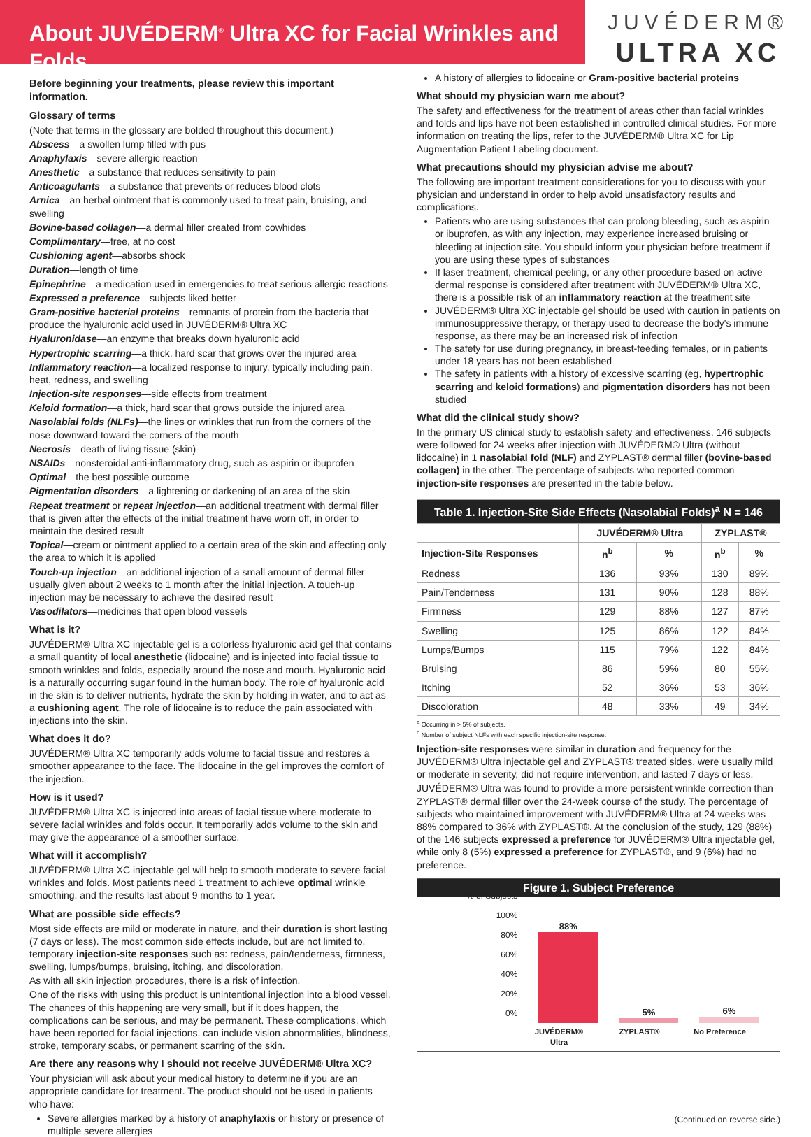About JUVÉDERM<sup>®</sup> Ultra XC for Facial Wrinkles and Folds
JUVÉDERM®
ULTRA XC
Before beginning your treatments, please review this important information.
Glossary of terms
(Note that terms in the glossary are bolded throughout this document.)
Abscess—a swollen lump filled with pus
Anaphylaxis—severe allergic reaction
Anesthetic—a substance that reduces sensitivity to pain
Anticoagulants—a substance that prevents or reduces blood clots
Arnica—an herbal ointment that is commonly used to treat pain, bruising, and swelling
Bovine-based collagen—a dermal filler created from cowhides
Complimentary—free, at no cost
Cushioning agent—absorbs shock
Duration—length of time
Epinephrine—a medication used in emergencies to treat serious allergic reactions
Expressed a preference—subjects liked better
Gram-positive bacterial proteins—remnants of protein from the bacteria that produce the hyaluronic acid used in JUVÉDERM® Ultra XC
Hyaluronidase—an enzyme that breaks down hyaluronic acid
Hypertrophic scarring—a thick, hard scar that grows over the injured area
Inflammatory reaction—a localized response to injury, typically including pain, heat, redness, and swelling
Injection-site responses—side effects from treatment
Keloid formation—a thick, hard scar that grows outside the injured area
Nasolabial folds (NLFs)—the lines or wrinkles that run from the corners of the nose downward toward the corners of the mouth
Necrosis—death of living tissue (skin)
NSAIDs—nonsteroidal anti-inflammatory drug, such as aspirin or ibuprofen
Optimal—the best possible outcome
Pigmentation disorders—a lightening or darkening of an area of the skin
Repeat treatment or repeat injection—an additional treatment with dermal filler that is given after the effects of the initial treatment have worn off, in order to maintain the desired result
Topical—cream or ointment applied to a certain area of the skin and affecting only the area to which it is applied
Touch-up injection—an additional injection of a small amount of dermal filler usually given about 2 weeks to 1 month after the initial injection. A touch-up injection may be necessary to achieve the desired result
Vasodilators—medicines that open blood vessels
What is it?
JUVÉDERM® Ultra XC injectable gel is a colorless hyaluronic acid gel that contains a small quantity of local anesthetic (lidocaine) and is injected into facial tissue to smooth wrinkles and folds, especially around the nose and mouth. Hyaluronic acid is a naturally occurring sugar found in the human body. The role of hyaluronic acid in the skin is to deliver nutrients, hydrate the skin by holding in water, and to act as a cushioning agent. The role of lidocaine is to reduce the pain associated with injections into the skin.
What does it do?
JUVÉDERM® Ultra XC temporarily adds volume to facial tissue and restores a smoother appearance to the face. The lidocaine in the gel improves the comfort of the injection.
How is it used?
JUVÉDERM® Ultra XC is injected into areas of facial tissue where moderate to severe facial wrinkles and folds occur. It temporarily adds volume to the skin and may give the appearance of a smoother surface.
What will it accomplish?
JUVÉDERM® Ultra XC injectable gel will help to smooth moderate to severe facial wrinkles and folds. Most patients need 1 treatment to achieve optimal wrinkle smoothing, and the results last about 9 months to 1 year.
What are possible side effects?
Most side effects are mild or moderate in nature, and their duration is short lasting (7 days or less). The most common side effects include, but are not limited to, temporary injection-site responses such as: redness, pain/tenderness, firmness, swelling, lumps/bumps, bruising, itching, and discoloration.
As with all skin injection procedures, there is a risk of infection.
One of the risks with using this product is unintentional injection into a blood vessel. The chances of this happening are very small, but if it does happen, the complications can be serious, and may be permanent. These complications, which have been reported for facial injections, can include vision abnormalities, blindness, stroke, temporary scabs, or permanent scarring of the skin.
Are there any reasons why I should not receive JUVÉDERM® Ultra XC?
Your physician will ask about your medical history to determine if you are an appropriate candidate for treatment. The product should not be used in patients who have:
Severe allergies marked by a history of anaphylaxis or history or presence of multiple severe allergies
A history of allergies to lidocaine or Gram-positive bacterial proteins
What should my physician warn me about?
The safety and effectiveness for the treatment of areas other than facial wrinkles and folds and lips have not been established in controlled clinical studies. For more information on treating the lips, refer to the JUVÉDERM® Ultra XC for Lip Augmentation Patient Labeling document.
What precautions should my physician advise me about?
The following are important treatment considerations for you to discuss with your physician and understand in order to help avoid unsatisfactory results and complications.
Patients who are using substances that can prolong bleeding, such as aspirin or ibuprofen, as with any injection, may experience increased bruising or bleeding at injection site. You should inform your physician before treatment if you are using these types of substances
If laser treatment, chemical peeling, or any other procedure based on active dermal response is considered after treatment with JUVÉDERM® Ultra XC, there is a possible risk of an inflammatory reaction at the treatment site
JUVÉDERM® Ultra XC injectable gel should be used with caution in patients on immunosuppressive therapy, or therapy used to decrease the body's immune response, as there may be an increased risk of infection
The safety for use during pregnancy, in breast-feeding females, or in patients under 18 years has not been established
The safety in patients with a history of excessive scarring (eg, hypertrophic scarring and keloid formations) and pigmentation disorders has not been studied
What did the clinical study show?
In the primary US clinical study to establish safety and effectiveness, 146 subjects were followed for 24 weeks after injection with JUVÉDERM® Ultra (without lidocaine) in 1 nasolabial fold (NLF) and ZYPLAST® dermal filler (bovine-based collagen) in the other. The percentage of subjects who reported common injection-site responses are presented in the table below.
| Table 1. Injection-Site Side Effects (Nasolabial Folds)<sup>a</sup> N = 146 | | | | |
| --- | --- | --- | --- | --- |
| | JUVÉDERM® Ultra | | ZYPLAST® | |
| Injection-Site Responses | n<sup>b</sup> | % | n<sup>b</sup> | % |
| Redness | 136 | 93% | 130 | 89% |
| Pain/Tenderness | 131 | 90% | 128 | 88% |
| Firmness | 129 | 88% | 127 | 87% |
| Swelling | 125 | 86% | 122 | 84% |
| Lumps/Bumps | 115 | 79% | 122 | 84% |
| Bruising | 86 | 59% | 80 | 55% |
| Itching | 52 | 36% | 53 | 36% |
| Discoloration | 48 | 33% | 49 | 34% |
<sup>a</sup> Occurring in > 5% of subjects.
<sup>b</sup> Number of subject NLFs with each specific injection-site response.
Injection-site responses were similar in duration and frequency for the JUVÉDERM® Ultra injectable gel and ZYPLAST® treated sides, were usually mild or moderate in severity, did not require intervention, and lasted 7 days or less.
JUVÉDERM® Ultra was found to provide a more persistent wrinkle correction than ZYPLAST® dermal filler over the 24-week course of the study. The percentage of subjects who maintained improvement with JUVÉDERM® Ultra at 24 weeks was 88% compared to 36% with ZYPLAST®. At the conclusion of the study, 129 (88%) of the 146 subjects expressed a preference for JUVÉDERM® Ultra injectable gel, while only 8 (5%) expressed a preference for ZYPLAST®, and 9 (6%) had no preference.
Figure 1. Subject Preference
% of Subjects
100%
80%
60%
40%
20%
0%
88%
5%
6%
JUVÉDERM® Ultra ZYPLAST® No Preference
(Continued on reverse side.)